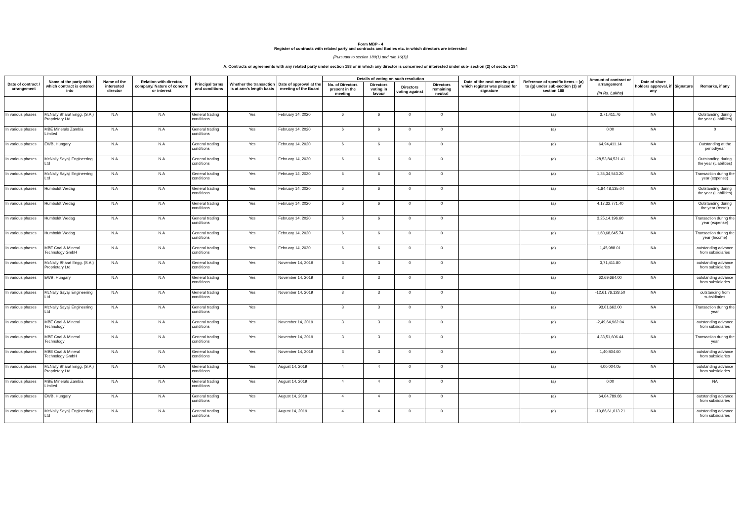Form MBP - 4
Register of contracts with related party and contracts and Bodies etc. in which directors are interested
[Pursuant to section 189(1) and rule 16(1)]
A. Contracts or agreements with any related party under section 188 or in which any director is concerned or interested under sub- section (2) of section 184
| Date of contract / arrangement | Name of the party with which contract is entered into | Name of the interested director | Relation with director/ company/ Nature of concern or interest | Principal terms and conditions | Whether the transaction is at arm's length basis | Date of approval at the meeting of the Board | Details of voting on such resolution | | | | Date of the next meeting at which register was placed for signature | Reference of specific items – (a) to (g) under sub-section (1) of section 188 | Amount of contract or arrangement (In Rs. Lakhs) | Date of share holders approval, if any | Signature | Remarks, if any |
| --- | --- | --- | --- | --- | --- | --- | --- | --- | --- | --- | --- | --- | --- | --- | --- | --- |
| | | | | | | | No. of Directors present in the meeting | Directors voting in favour | Directors voting against | Directors remaining neutral | | | | | | |
| In various phases | McNally Bharat Engg. (S.A.) Proprietary Ltd. | N.A | N.A | General trading conditions | Yes | February 14, 2020 | 6 | 6 | 0 | 0 | | (a) | 3,71,411.76 | NA | | Outstanding during the year (Liabilities) |
| In various phases | MBE Minerals Zambia Limited | N.A | N.A | General trading conditions | Yes | February 14, 2020 | 6 | 6 | 0 | 0 | | (a) | 0.00 | NA | | 0 |
| In various phases | EWB, Hungary | N.A | N.A | General trading conditions | Yes | February 14, 2020 | 6 | 6 | 0 | 0 | | (a) | 64,94,411.14 | NA | | Outstanding at the period/year |
| In various phases | McNally Sayaji Engineering Ltd | N.A | N.A | General trading conditions | Yes | February 14, 2020 | 6 | 6 | 0 | 0 | | (a) | -28,53,84,521.41 | NA | | Outstanding during the year (Liabilities) |
| In various phases | McNally Sayaji Engineering Ltd | N.A | N.A | General trading conditions | Yes | February 14, 2020 | 6 | 6 | 0 | 0 | | (a) | 1,35,34,543.20 | NA | | Transaction during the year (expense) |
| In various phases | Humboldt Wedag | N.A | N.A | General trading conditions | Yes | February 14, 2020 | 6 | 6 | 0 | 0 | | (a) | -1,84,48,135.04 | NA | | Outstanding during the year (Liabilities) |
| In various phases | Humboldt Wedag | N.A | N.A | General trading conditions | Yes | February 14, 2020 | 6 | 6 | 0 | 0 | | (a) | 4,17,32,771.40 | NA | | Outstanding during the year (Asset) |
| In various phases | Humboldt Wedag | N.A | N.A | General trading conditions | Yes | February 14, 2020 | 6 | 6 | 0 | 0 | | (a) | 3,25,14,196.60 | NA | | Transaction during the year (expense) |
| In various phases | Humboldt Wedag | N.A | N.A | General trading conditions | Yes | February 14, 2020 | 6 | 6 | 0 | 0 | | (a) | 1,60,68,645.74 | NA | | Transaction during the year (Income) |
| In various phases | MBE Coal & Mineral Technology GmbH | N.A | N.A | General trading conditions | Yes | February 14, 2020 | 6 | 6 | 0 | 0 | | (a) | 1,45,988.01 | NA | | outstanding advance from subsidiaries |
| In various phases | McNally Bharat Engg. (S.A.) Proprietary Ltd. | N.A | N.A | General trading conditions | Yes | November 14, 2019 | 3 | 3 | 0 | 0 | | (a) | 3,71,411.80 | NA | | outstanding advance from subsidiaries |
| In various phases | EWB, Hungary | N.A | N.A | General trading conditions | Yes | November 14, 2019 | 3 | 3 | 0 | 0 | | (a) | 62,69,664.00 | NA | | outstanding advance from subsidiaries |
| In various phases | McNally Sayaji Engineering Ltd | N.A | N.A | General trading conditions | Yes | November 14, 2019 | 3 | 3 | 0 | 0 | | (a) | -12,61,76,128.50 | NA | | outstanding from subsidiaries |
| In various phases | McNally Sayaji Engineering Ltd | N.A | N.A | General trading conditions | Yes | | 3 | 3 | 0 | 0 | | (a) | 93,01,662.00 | NA | | Transaction during the year |
| In various phases | MBE Coal & Mineral Technology | N.A | N.A | General trading conditions | Yes | November 14, 2019 | 3 | 3 | 0 | 0 | | (a) | -2,49,64,962.04 | NA | | outstanding advance from subsidiaries |
| In various phases | MBE Coal & Mineral Technology | N.A | N.A | General trading conditions | Yes | November 14, 2019 | 3 | 3 | 0 | 0 | | (a) | 4,33,51,606.44 | NA | | Transaction during the year |
| In various phases | MBE Coal & Mineral Technology GmbH | N.A | N.A | General trading conditions | Yes | November 14, 2019 | 3 | 3 | 0 | 0 | | (a) | 1,40,804.60 | NA | | outstanding advance from subsidiaries |
| In various phases | McNally Bharat Engg. (S.A.) Proprietary Ltd. | N.A | N.A | General trading conditions | Yes | August 14, 2019 | 4 | 4 | 0 | 0 | | (a) | 4,00,004.05 | NA | | outstanding advance from subsidiaries |
| In various phases | MBE Minerals Zambia Limited | N.A | N.A | General trading conditions | Yes | August 14, 2019 | 4 | 4 | 0 | 0 | | (a) | 0.00 | NA | | NA |
| In various phases | EWB, Hungary | N.A | N.A | General trading conditions | Yes | August 14, 2019 | 4 | 4 | 0 | 0 | | (a) | 64,04,789.86 | NA | | outstanding advance from subsidiaries |
| In various phases | McNally Sayaji Engineering Ltd | N.A | N.A | General trading conditions | Yes | August 14, 2019 | 4 | 4 | 0 | 0 | | (a) | -10,86,61,013.21 | NA | | outstanding advance from subsidiaries |